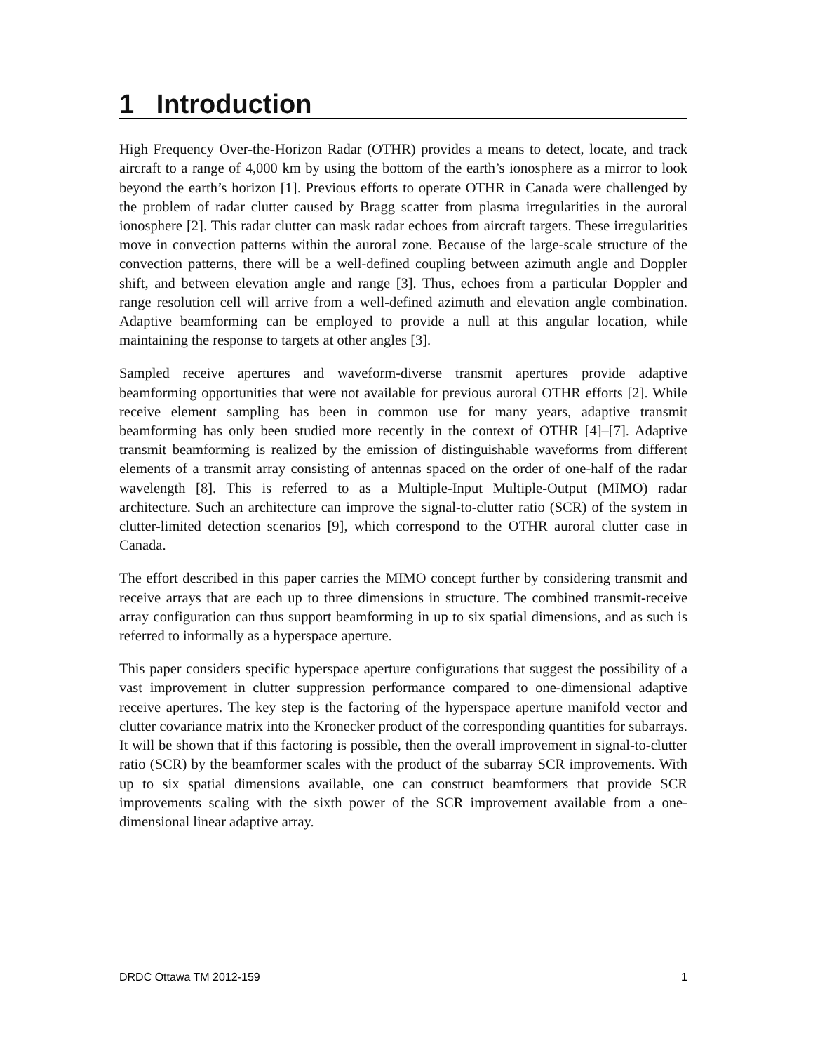1 Introduction
High Frequency Over-the-Horizon Radar (OTHR) provides a means to detect, locate, and track aircraft to a range of 4,000 km by using the bottom of the earth’s ionosphere as a mirror to look beyond the earth’s horizon [1]. Previous efforts to operate OTHR in Canada were challenged by the problem of radar clutter caused by Bragg scatter from plasma irregularities in the auroral ionosphere [2]. This radar clutter can mask radar echoes from aircraft targets. These irregularities move in convection patterns within the auroral zone. Because of the large-scale structure of the convection patterns, there will be a well-defined coupling between azimuth angle and Doppler shift, and between elevation angle and range [3]. Thus, echoes from a particular Doppler and range resolution cell will arrive from a well-defined azimuth and elevation angle combination. Adaptive beamforming can be employed to provide a null at this angular location, while maintaining the response to targets at other angles [3].
Sampled receive apertures and waveform-diverse transmit apertures provide adaptive beamforming opportunities that were not available for previous auroral OTHR efforts [2]. While receive element sampling has been in common use for many years, adaptive transmit beamforming has only been studied more recently in the context of OTHR [4]–[7]. Adaptive transmit beamforming is realized by the emission of distinguishable waveforms from different elements of a transmit array consisting of antennas spaced on the order of one-half of the radar wavelength [8]. This is referred to as a Multiple-Input Multiple-Output (MIMO) radar architecture. Such an architecture can improve the signal-to-clutter ratio (SCR) of the system in clutter-limited detection scenarios [9], which correspond to the OTHR auroral clutter case in Canada.
The effort described in this paper carries the MIMO concept further by considering transmit and receive arrays that are each up to three dimensions in structure. The combined transmit-receive array configuration can thus support beamforming in up to six spatial dimensions, and as such is referred to informally as a hyperspace aperture.
This paper considers specific hyperspace aperture configurations that suggest the possibility of a vast improvement in clutter suppression performance compared to one-dimensional adaptive receive apertures. The key step is the factoring of the hyperspace aperture manifold vector and clutter covariance matrix into the Kronecker product of the corresponding quantities for subarrays. It will be shown that if this factoring is possible, then the overall improvement in signal-to-clutter ratio (SCR) by the beamformer scales with the product of the subarray SCR improvements. With up to six spatial dimensions available, one can construct beamformers that provide SCR improvements scaling with the sixth power of the SCR improvement available from a one-dimensional linear adaptive array.
DRDC Ottawa TM 2012-159 1